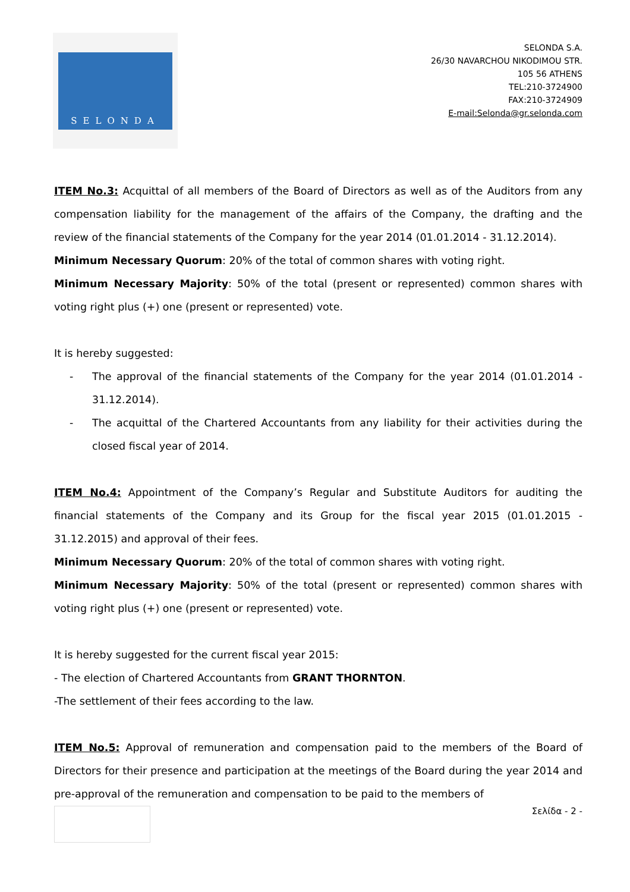SELONDA
SELONDA S.A.
26/30 NAVARCHOU NIKODIMOU STR.
105 56 ATHENS
TEL:210-3724900
FAX:210-3724909
E-mail:Selonda@gr.selonda.com
ITEM No.3: Acquittal of all members of the Board of Directors as well as of the Auditors from any compensation liability for the management of the affairs of the Company, the drafting and the review of the financial statements of the Company for the year 2014 (01.01.2014 - 31.12.2014).
Minimum Necessary Quorum: 20% of the total of common shares with voting right.
Minimum Necessary Majority: 50% of the total (present or represented) common shares with voting right plus (+) one (present or represented) vote.
It is hereby suggested:
- The approval of the financial statements of the Company for the year 2014 (01.01.2014 - 31.12.2014).
- The acquittal of the Chartered Accountants from any liability for their activities during the closed fiscal year of 2014.
ITEM No.4: Appointment of the Company’s Regular and Substitute Auditors for auditing the financial statements of the Company and its Group for the fiscal year 2015 (01.01.2015 - 31.12.2015) and approval of their fees.
Minimum Necessary Quorum: 20% of the total of common shares with voting right.
Minimum Necessary Majority: 50% of the total (present or represented) common shares with voting right plus (+) one (present or represented) vote.
It is hereby suggested for the current fiscal year 2015:
- The election of Chartered Accountants from GRANT THORNTON.
-The settlement of their fees according to the law.
ITEM No.5: Approval of remuneration and compensation paid to the members of the Board of Directors for their presence and participation at the meetings of the Board during the year 2014 and pre-approval of the remuneration and compensation to be paid to the members of
Σελίδα - 2 -